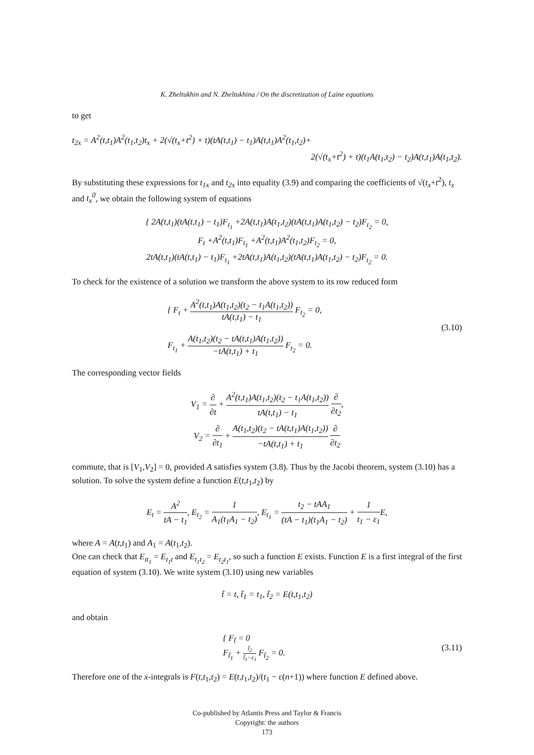K. Zheltukhin and N. Zheltukhina / On the discretization of Laine equations
to get
t<sub>2x</sub> = A<sup>2</sup>(t,t<sub>1</sub>)A<sup>2</sup>(t<sub>1</sub>,t<sub>2</sub>)t<sub>x</sub> + 2(√(t<sub>x</sub>+t<sup>2</sup>) + t)(tA(t,t<sub>1</sub>) − t<sub>1</sub>)A(t,t<sub>1</sub>)A<sup>2</sup>(t<sub>1</sub>,t<sub>2</sub>)+
2(√(t<sub>x</sub>+t<sup>2</sup>) + t)(t<sub>1</sub>A(t<sub>1</sub>,t<sub>2</sub>) − t<sub>2</sub>)A(t,t<sub>1</sub>)A(t<sub>1</sub>,t<sub>2</sub>).
By substituting these expressions for t<sub>1x</sub> and t<sub>2x</sub> into equality (3.9) and comparing the coefficients of √(t<sub>x</sub>+t<sup>2</sup>), t<sub>x</sub> and t<sub>x</sub><sup>0</sup>, we obtain the following system of equations
{ 2A(t,t<sub>1</sub>)(tA(t,t<sub>1</sub>) − t<sub>1</sub>)F<sub>t<sub>1</sub></sub> +2A(t,t<sub>1</sub>)A(t<sub>1</sub>,t<sub>2</sub>)(tA(t,t<sub>1</sub>)A(t<sub>1</sub>,t<sub>2</sub>) − t<sub>2</sub>)F<sub>t<sub>2</sub></sub> = 0,
F<sub>t</sub> +A<sup>2</sup>(t,t<sub>1</sub>)F<sub>t<sub>1</sub></sub> +A<sup>2</sup>(t,t<sub>1</sub>)A<sup>2</sup>(t<sub>1</sub>,t<sub>2</sub>)F<sub>t<sub>2</sub></sub> = 0,
2tA(t,t<sub>1</sub>)(tA(t,t<sub>1</sub>) − t<sub>1</sub>)F<sub>t<sub>1</sub></sub> +2tA(t,t<sub>1</sub>)A(t<sub>1</sub>,t<sub>2</sub>)(tA(t,t<sub>1</sub>)A(t<sub>1</sub>,t<sub>2</sub>) − t<sub>2</sub>)F<sub>t<sub>2</sub></sub> = 0.
To check for the existence of a solution we transform the above system to its row reduced form
{ F<sub>t</sub> + A<sup>2</sup>(t,t<sub>1</sub>)A(t<sub>1</sub>,t<sub>2</sub>)(t<sub>2</sub> − t<sub>1</sub>A(t<sub>1</sub>,t<sub>2</sub>)) tA(t,t<sub>1</sub>) − t<sub>1</sub> F<sub>t<sub>2</sub></sub> = 0,
F<sub>t<sub>1</sub></sub> + A(t<sub>1</sub>,t<sub>2</sub>)(t<sub>2</sub> − tA(t,t<sub>1</sub>)A(t<sub>1</sub>,t<sub>2</sub>)) −tA(t,t<sub>1</sub>) + t<sub>1</sub> F<sub>t<sub>2</sub></sub> = 0.
(3.10)
The corresponding vector fields
V<sub>1</sub> = ∂ ∂t + A<sup>2</sup>(t,t<sub>1</sub>)A(t<sub>1</sub>,t<sub>2</sub>)(t<sub>2</sub> − t<sub>1</sub>A(t<sub>1</sub>,t<sub>2</sub>)) tA(t,t<sub>1</sub>) − t<sub>1</sub> ∂ ∂t<sub>2</sub>,
V<sub>2</sub> = ∂ ∂t<sub>1</sub> + A(t<sub>1</sub>,t<sub>2</sub>)(t<sub>2</sub> − tA(t,t<sub>1</sub>)A(t<sub>1</sub>,t<sub>2</sub>)) −tA(t,t<sub>1</sub>) + t<sub>1</sub> ∂ ∂t<sub>2</sub>
commute, that is [V<sub>1</sub>,V<sub>2</sub>] = 0, provided A satisfies system (3.8). Thus by the Jacobi theorem, system (3.10) has a solution. To solve the system define a function E(t,t<sub>1</sub>,t<sub>2</sub>) by
E<sub>t</sub> = A<sup>2</sup> tA − t<sub>1</sub>, E<sub>t<sub>2</sub></sub> = 1 A<sub>1</sub>(t<sub>1</sub>A<sub>1</sub> − t<sub>2</sub>), E<sub>t<sub>1</sub></sub> = t<sub>2</sub> − tAA<sub>1</sub> (tA − t<sub>1</sub>)(t<sub>1</sub>A<sub>1</sub> − t<sub>2</sub>) + 1 t<sub>1</sub> − ε<sub>1</sub> E,
where A = A(t,t<sub>1</sub>) and A<sub>1</sub> = A(t<sub>1</sub>,t<sub>2</sub>).
One can check that E<sub>tt<sub>1</sub></sub> = E<sub>t<sub>1</sub>t</sub> and E<sub>t<sub>1</sub>t<sub>2</sub></sub> = E<sub>t<sub>2</sub>t<sub>1</sub></sub>, so such a function E exists. Function E is a first integral of the first equation of system (3.10). We write system (3.10) using new variables
t̃ = t, t̃<sub>1</sub> = t<sub>1</sub>, t̃<sub>2</sub> = E(t,t<sub>1</sub>,t<sub>2</sub>)
and obtain
{ F<sub>t̃</sub> = 0
F<sub>t̃<sub>1</sub></sub> + t̃<sub>2</sub> t̃<sub>1</sub>−ε<sub>1</sub> F<sub>t̃<sub>2</sub></sub> = 0.
(3.11)
Therefore one of the x-integrals is F(t,t<sub>1</sub>,t<sub>2</sub>) = E(t,t<sub>1</sub>,t<sub>2</sub>)/(t<sub>1</sub> − ε(n+1)) where function E defined above.
Co-published by Atlantis Press and Taylor & Francis
Copyright: the authors
173